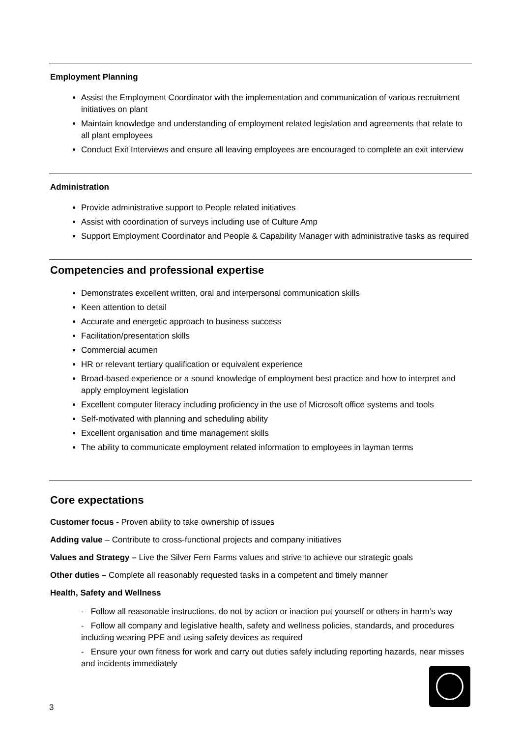Employment Planning
Assist the Employment Coordinator with the implementation and communication of various recruitment initiatives on plant
Maintain knowledge and understanding of employment related legislation and agreements that relate to all plant employees
Conduct Exit Interviews and ensure all leaving employees are encouraged to complete an exit interview
Administration
Provide administrative support to People related initiatives
Assist with coordination of surveys including use of Culture Amp
Support Employment Coordinator and People & Capability Manager with administrative tasks as required
Competencies and professional expertise
Demonstrates excellent written, oral and interpersonal communication skills
Keen attention to detail
Accurate and energetic approach to business success
Facilitation/presentation skills
Commercial acumen
HR or relevant tertiary qualification or equivalent experience
Broad-based experience or a sound knowledge of employment best practice and how to interpret and apply employment legislation
Excellent computer literacy including proficiency in the use of Microsoft office systems and tools
Self-motivated with planning and scheduling ability
Excellent organisation and time management skills
The ability to communicate employment related information to employees in layman terms
Core expectations
Customer focus - Proven ability to take ownership of issues
Adding value – Contribute to cross-functional projects and company initiatives
Values and Strategy – Live the Silver Fern Farms values and strive to achieve our strategic goals
Other duties – Complete all reasonably requested tasks in a competent and timely manner
Health, Safety and Wellness
- Follow all reasonable instructions, do not by action or inaction put yourself or others in harm’s way
- Follow all company and legislative health, safety and wellness policies, standards, and procedures including wearing PPE and using safety devices as required
- Ensure your own fitness for work and carry out duties safely including reporting hazards, near misses and incidents immediately
3